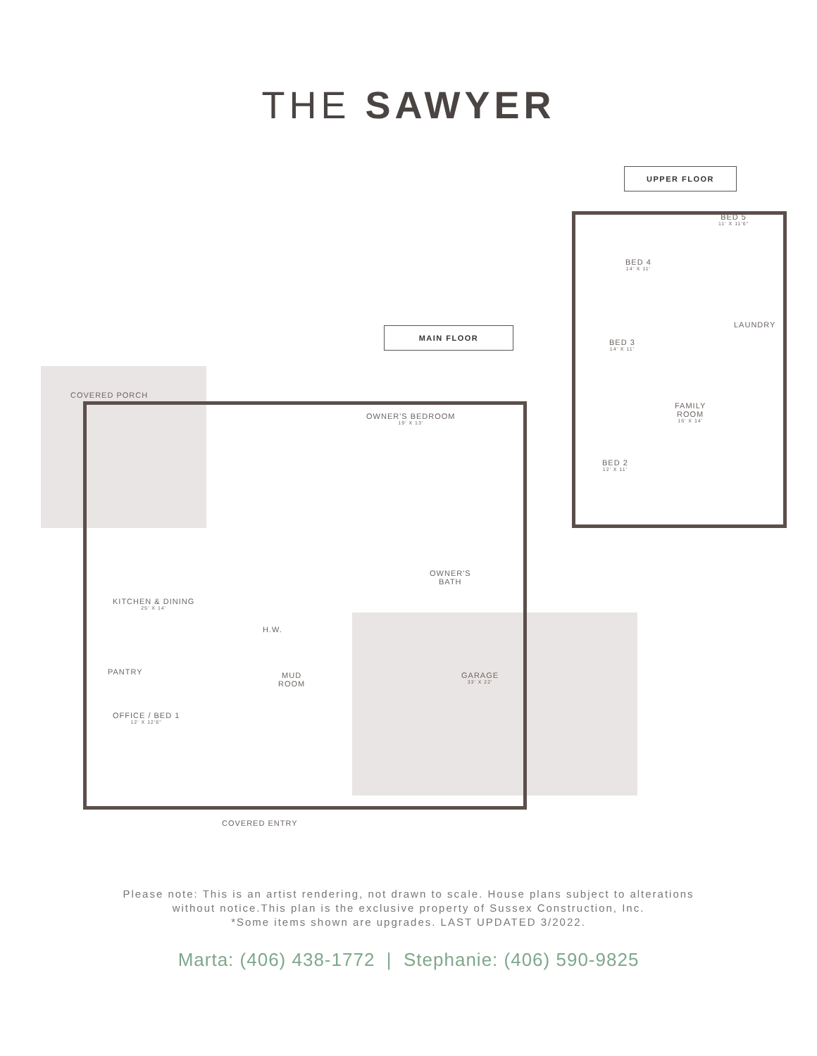THE SAWYER
UPPER FLOOR
MAIN FLOOR
COVERED PORCH
KITCHEN & DINING
25' X 14'
PANTRY
OFFICE / BED 1
12' X 12'6"
OWNER'S BEDROOM
19' X 13'
OWNER'S
BATH
H.W.
MUD
ROOM
GARAGE
33' X 22'
COVERED ENTRY
BED 5
11' X 11'6"
BED 4
14' X 11'
LAUNDRY
BED 3
14' X 11'
FAMILY
ROOM
16' X 14'
BED 2
12' X 11'
Please note: This is an artist rendering, not drawn to scale. House plans subject to alterations
without notice.This plan is the exclusive property of Sussex Construction, Inc.
*Some items shown are upgrades. LAST UPDATED 3/2022.
Marta: (406) 438-1772 | Stephanie: (406) 590-9825